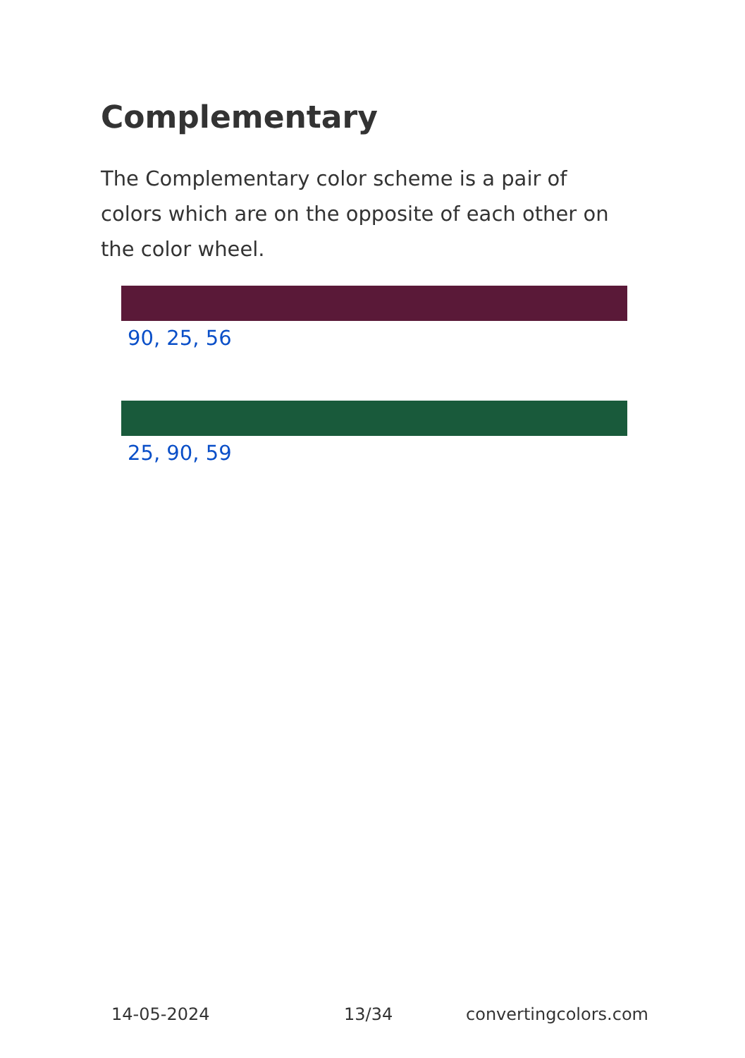Complementary
The Complementary color scheme is a pair of colors which are on the opposite of each other on the color wheel.
90, 25, 56
25, 90, 59
14-05-2024 13/34 convertingcolors.com